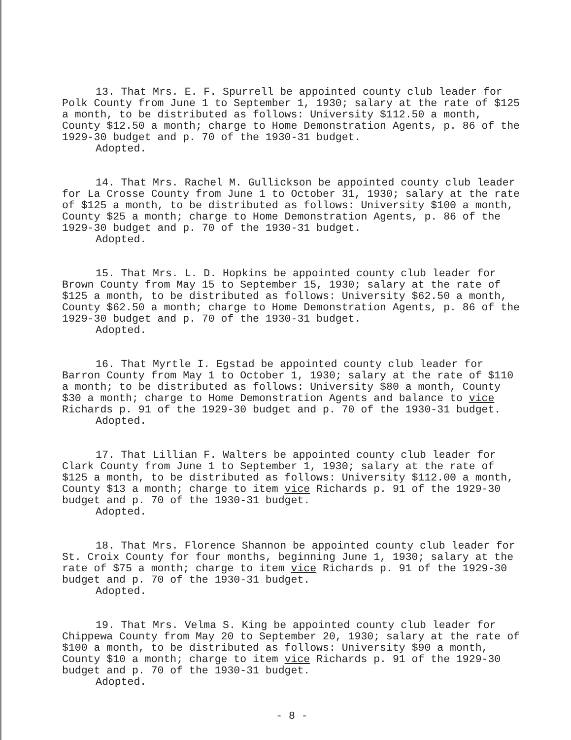13. That Mrs. E. F. Spurrell be appointed county club leader for Polk County from June 1 to September 1, 1930; salary at the rate of $125 a month, to be distributed as follows: University $112.50 a month, County $12.50 a month; charge to Home Demonstration Agents, p. 86 of the 1929-30 budget and p. 70 of the 1930-31 budget.
Adopted.
14. That Mrs. Rachel M. Gullickson be appointed county club leader for La Crosse County from June 1 to October 31, 1930; salary at the rate of $125 a month, to be distributed as follows: University $100 a month, County $25 a month; charge to Home Demonstration Agents, p. 86 of the 1929-30 budget and p. 70 of the 1930-31 budget.
Adopted.
15. That Mrs. L. D. Hopkins be appointed county club leader for Brown County from May 15 to September 15, 1930; salary at the rate of $125 a month, to be distributed as follows: University $62.50 a month, County $62.50 a month; charge to Home Demonstration Agents, p. 86 of the 1929-30 budget and p. 70 of the 1930-31 budget.
Adopted.
16. That Myrtle I. Egstad be appointed county club leader for Barron County from May 1 to October 1, 1930; salary at the rate of $110 a month; to be distributed as follows: University $80 a month, County $30 a month; charge to Home Demonstration Agents and balance to vice Richards p. 91 of the 1929-30 budget and p. 70 of the 1930-31 budget.
Adopted.
17. That Lillian F. Walters be appointed county club leader for Clark County from June 1 to September 1, 1930; salary at the rate of $125 a month, to be distributed as follows: University $112.00 a month, County $13 a month; charge to item vice Richards p. 91 of the 1929-30 budget and p. 70 of the 1930-31 budget.
Adopted.
18. That Mrs. Florence Shannon be appointed county club leader for St. Croix County for four months, beginning June 1, 1930; salary at the rate of $75 a month; charge to item vice Richards p. 91 of the 1929-30 budget and p. 70 of the 1930-31 budget.
Adopted.
19. That Mrs. Velma S. King be appointed county club leader for Chippewa County from May 20 to September 20, 1930; salary at the rate of $100 a month, to be distributed as follows: University $90 a month, County $10 a month; charge to item vice Richards p. 91 of the 1929-30 budget and p. 70 of the 1930-31 budget.
Adopted.
- 8 -